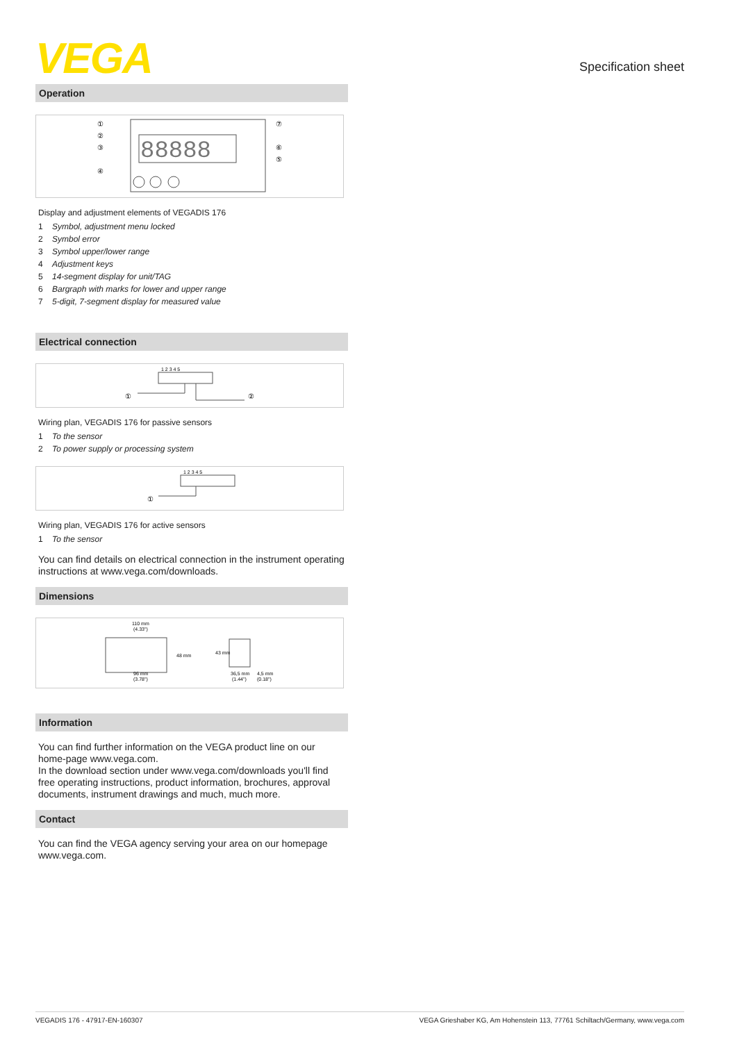VEGA Specification sheet
Operation
88888
①
②
③
④
⑦
⑥
⑤
Display and adjustment elements of VEGADIS 176
1 Symbol, adjustment menu locked
2 Symbol error
3 Symbol upper/lower range
4 Adjustment keys
5 14-segment display for unit/TAG
6 Bargraph with marks for lower and upper range
7 5-digit, 7-segment display for measured value
Electrical connection
1 2 3 4 5
①
②
Wiring plan, VEGADIS 176 for passive sensors
1 To the sensor
2 To power supply or processing system
1 2 3 4 5
①
Wiring plan, VEGADIS 176 for active sensors
1 To the sensor
You can find details on electrical connection in the instrument operating instructions at www.vega.com/downloads.
Dimensions
110 mm
(4.33")
48 mm
96 mm
(3.78")
36,5 mm
(1.44")
4,5 mm
(0.18")
43 mm
Information
You can find further information on the VEGA product line on our home-page www.vega.com.
In the download section under www.vega.com/downloads you'll find free operating instructions, product information, brochures, approval documents, instrument drawings and much, much more.
Contact
You can find the VEGA agency serving your area on our homepage www.vega.com.
VEGADIS 176 - 47917-EN-160307 VEGA Grieshaber KG, Am Hohenstein 113, 77761 Schiltach/Germany, www.vega.com